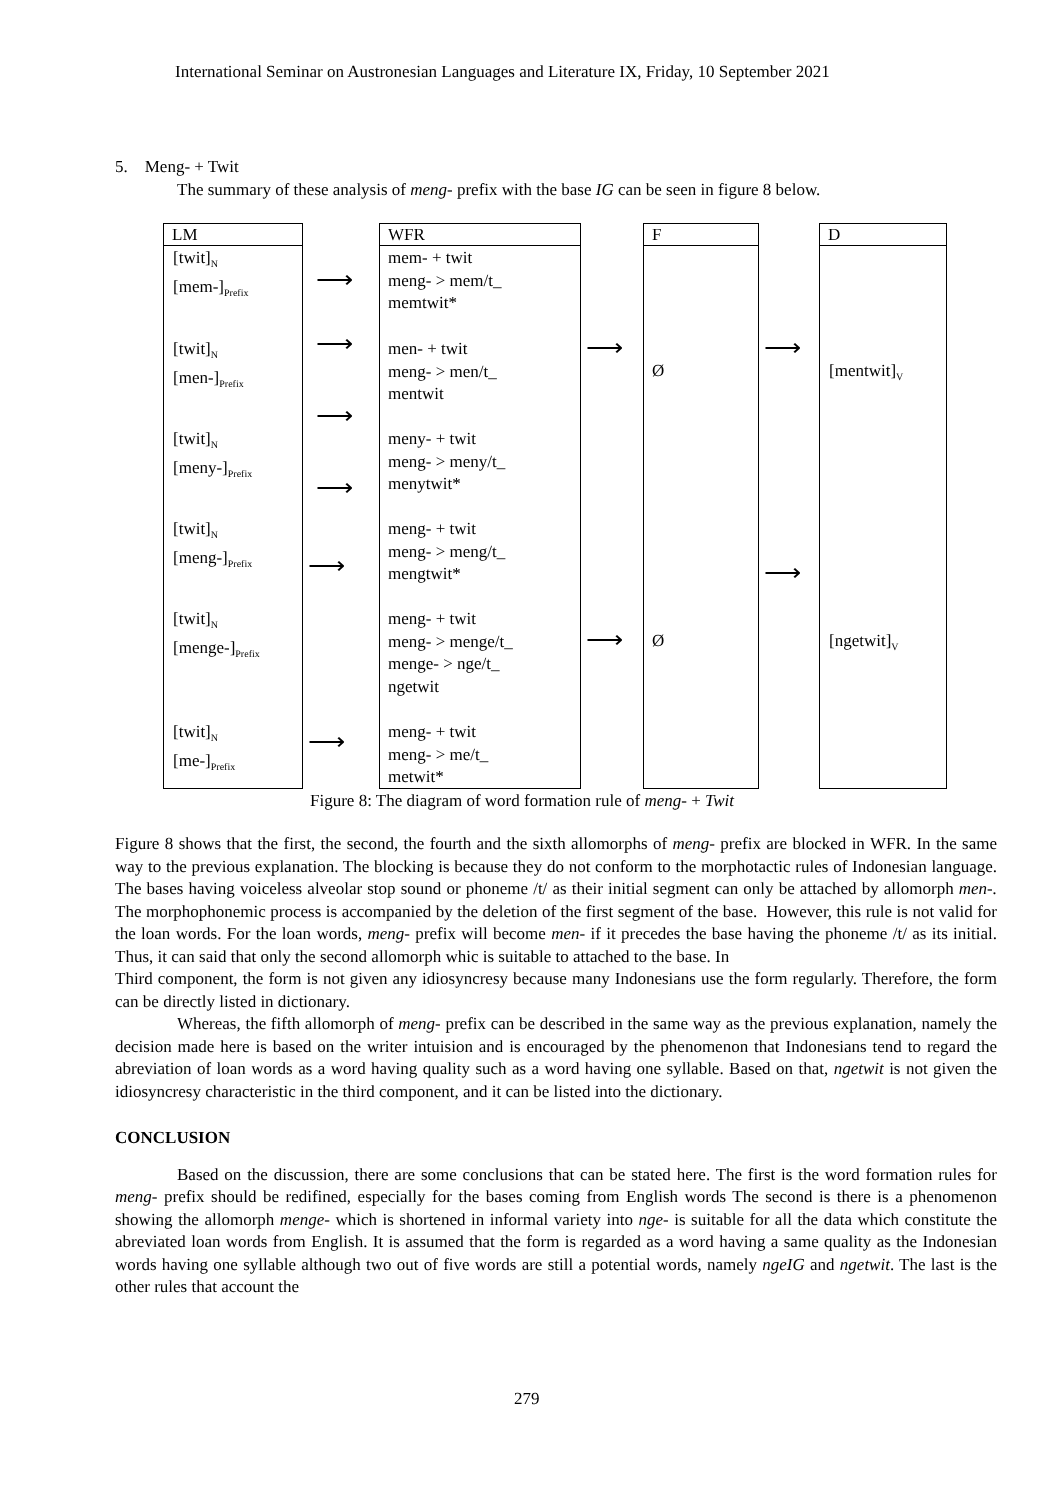International Seminar on Austronesian Languages and Literature IX, Friday, 10 September 2021
5. Meng- + Twit
The summary of these analysis of meng- prefix with the base IG can be seen in figure 8 below.
LM WFR F D
[twit]<sub>N</sub>
[mem-]<sub>Prefix</sub>
[twit]<sub>N</sub>
[men-]<sub>Prefix</sub>
[twit]<sub>N</sub>
[meny-]<sub>Prefix</sub>
[twit]<sub>N</sub>
[meng-]<sub>Prefix</sub>
[twit]<sub>N</sub>
[menge-]<sub>Prefix</sub>
[twit]<sub>N</sub>
[me-]<sub>Prefix</sub>
mem- + twit
meng- > mem/t_
memtwit*
men- + twit
meng- > men/t_
mentwit
meny- + twit
meng- > meny/t_
menytwit*
meng- + twit
meng- > meng/t_
mengtwit*
meng- + twit
meng- > menge/t_
menge- > nge/t_
ngetwit
meng- + twit
meng- > me/t_
metwit*
Ø
Ø
[mentwit]<sub>V</sub>
[ngetwit]<sub>V</sub>
⟶
⟶
⟶
⟶
⟶
⟶
⟶
⟶
⟶
⟶
Figure 8: The diagram of word formation rule of meng- + Twit
Figure 8 shows that the first, the second, the fourth and the sixth allomorphs of meng- prefix are blocked in WFR. In the same way to the previous explanation. The blocking is because they do not conform to the morphotactic rules of Indonesian language. The bases having voiceless alveolar stop sound or phoneme /t/ as their initial segment can only be attached by allomorph men-. The morphophonemic process is accompanied by the deletion of the first segment of the base. However, this rule is not valid for the loan words. For the loan words, meng- prefix will become men- if it precedes the base having the phoneme /t/ as its initial. Thus, it can said that only the second allomorph whic is suitable to attached to the base. In
Third component, the form is not given any idiosyncresy because many Indonesians use the form regularly. Therefore, the form can be directly listed in dictionary.
Whereas, the fifth allomorph of meng- prefix can be described in the same way as the previous explanation, namely the decision made here is based on the writer intuision and is encouraged by the phenomenon that Indonesians tend to regard the abreviation of loan words as a word having quality such as a word having one syllable. Based on that, ngetwit is not given the idiosyncresy characteristic in the third component, and it can be listed into the dictionary.
CONCLUSION
Based on the discussion, there are some conclusions that can be stated here. The first is the word formation rules for meng- prefix should be redifined, especially for the bases coming from English words The second is there is a phenomenon showing the allomorph menge- which is shortened in informal variety into nge- is suitable for all the data which constitute the abreviated loan words from English. It is assumed that the form is regarded as a word having a same quality as the Indonesian words having one syllable although two out of five words are still a potential words, namely ngeIG and ngetwit. The last is the other rules that account the
279